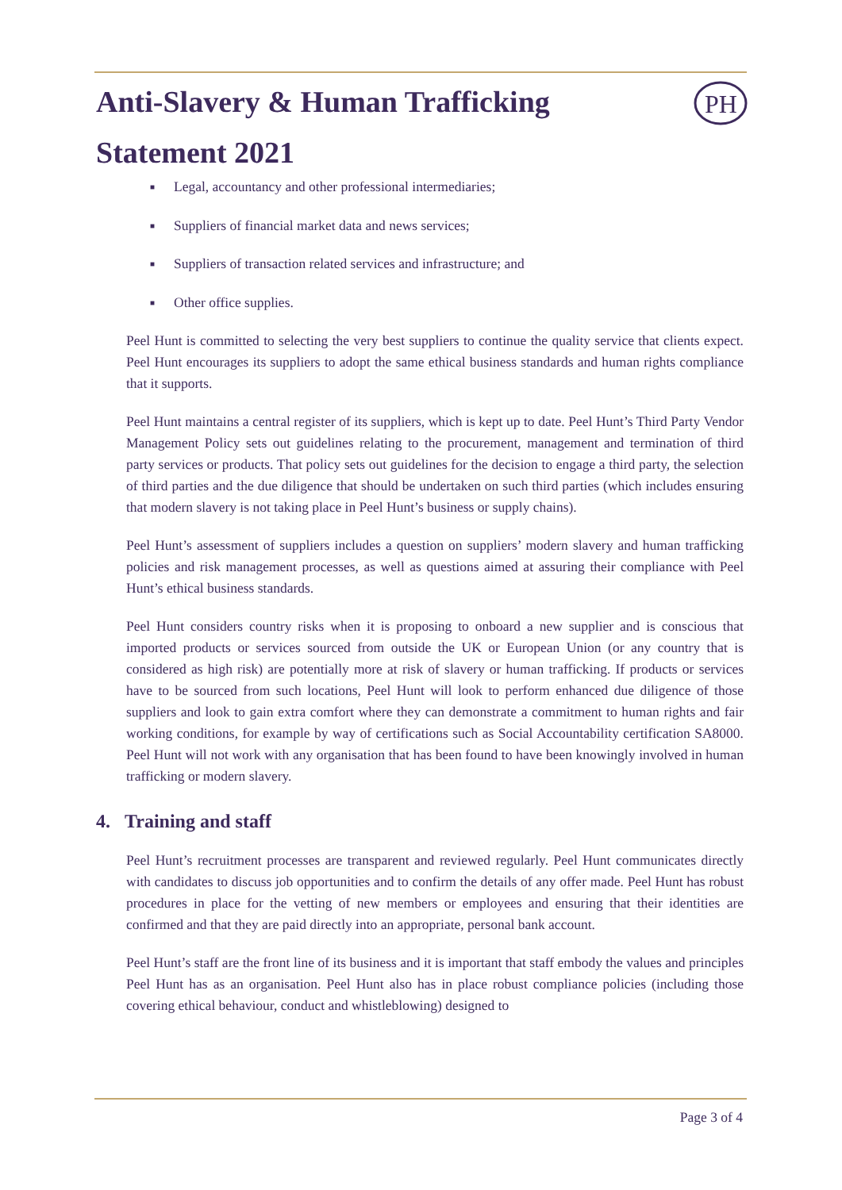Anti-Slavery & Human Trafficking Statement 2021
PH
■ Legal, accountancy and other professional intermediaries;
■ Suppliers of financial market data and news services;
■ Suppliers of transaction related services and infrastructure; and
■ Other office supplies.
Peel Hunt is committed to selecting the very best suppliers to continue the quality service that clients expect. Peel Hunt encourages its suppliers to adopt the same ethical business standards and human rights compliance that it supports.
Peel Hunt maintains a central register of its suppliers, which is kept up to date. Peel Hunt’s Third Party Vendor Management Policy sets out guidelines relating to the procurement, management and termination of third party services or products. That policy sets out guidelines for the decision to engage a third party, the selection of third parties and the due diligence that should be undertaken on such third parties (which includes ensuring that modern slavery is not taking place in Peel Hunt’s business or supply chains).
Peel Hunt’s assessment of suppliers includes a question on suppliers’ modern slavery and human trafficking policies and risk management processes, as well as questions aimed at assuring their compliance with Peel Hunt’s ethical business standards.
Peel Hunt considers country risks when it is proposing to onboard a new supplier and is conscious that imported products or services sourced from outside the UK or European Union (or any country that is considered as high risk) are potentially more at risk of slavery or human trafficking. If products or services have to be sourced from such locations, Peel Hunt will look to perform enhanced due diligence of those suppliers and look to gain extra comfort where they can demonstrate a commitment to human rights and fair working conditions, for example by way of certifications such as Social Accountability certification SA8000. Peel Hunt will not work with any organisation that has been found to have been knowingly involved in human trafficking or modern slavery.
4. Training and staff
Peel Hunt’s recruitment processes are transparent and reviewed regularly. Peel Hunt communicates directly with candidates to discuss job opportunities and to confirm the details of any offer made. Peel Hunt has robust procedures in place for the vetting of new members or employees and ensuring that their identities are confirmed and that they are paid directly into an appropriate, personal bank account.
Peel Hunt’s staff are the front line of its business and it is important that staff embody the values and principles Peel Hunt has as an organisation. Peel Hunt also has in place robust compliance policies (including those covering ethical behaviour, conduct and whistleblowing) designed to
Page 3 of 4